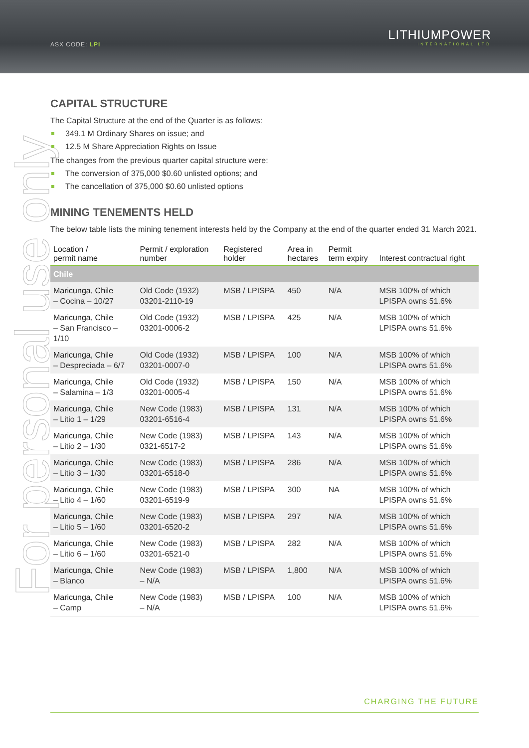ASX CODE: LPI
LITHIUMPOWER
INTERNATIONAL LTD
For personal use only
CAPITAL STRUCTURE
The Capital Structure at the end of the Quarter is as follows:
349.1 M Ordinary Shares on issue; and
12.5 M Share Appreciation Rights on Issue
The changes from the previous quarter capital structure were:
The conversion of 375,000 $0.60 unlisted options; and
The cancellation of 375,000 $0.60 unlisted options
MINING TENEMENTS HELD
The below table lists the mining tenement interests held by the Company at the end of the quarter ended 31 March 2021.
| Location / permit name | Permit / exploration number | Registered holder | Area in hectares | Permit term expiry | Interest contractual right |
| --- | --- | --- | --- | --- | --- |
| Chile | | | | | |
| Maricunga, Chile – Cocina – 10/27 | Old Code (1932) 03201-2110-19 | MSB / LPISPA | 450 | N/A | MSB 100% of which LPISPA owns 51.6% |
| Maricunga, Chile – San Francisco – 1/10 | Old Code (1932) 03201-0006-2 | MSB / LPISPA | 425 | N/A | MSB 100% of which LPISPA owns 51.6% |
| Maricunga, Chile – Despreciada – 6/7 | Old Code (1932) 03201-0007-0 | MSB / LPISPA | 100 | N/A | MSB 100% of which LPISPA owns 51.6% |
| Maricunga, Chile – Salamina – 1/3 | Old Code (1932) 03201-0005-4 | MSB / LPISPA | 150 | N/A | MSB 100% of which LPISPA owns 51.6% |
| Maricunga, Chile – Litio 1 – 1/29 | New Code (1983) 03201-6516-4 | MSB / LPISPA | 131 | N/A | MSB 100% of which LPISPA owns 51.6% |
| Maricunga, Chile – Litio 2 – 1/30 | New Code (1983) 0321-6517-2 | MSB / LPISPA | 143 | N/A | MSB 100% of which LPISPA owns 51.6% |
| Maricunga, Chile – Litio 3 – 1/30 | New Code (1983) 03201-6518-0 | MSB / LPISPA | 286 | N/A | MSB 100% of which LPISPA owns 51.6% |
| Maricunga, Chile – Litio 4 – 1/60 | New Code (1983) 03201-6519-9 | MSB / LPISPA | 300 | NA | MSB 100% of which LPISPA owns 51.6% |
| Maricunga, Chile – Litio 5 – 1/60 | New Code (1983) 03201-6520-2 | MSB / LPISPA | 297 | N/A | MSB 100% of which LPISPA owns 51.6% |
| Maricunga, Chile – Litio 6 – 1/60 | New Code (1983) 03201-6521-0 | MSB / LPISPA | 282 | N/A | MSB 100% of which LPISPA owns 51.6% |
| Maricunga, Chile – Blanco | New Code (1983) – N/A | MSB / LPISPA | 1,800 | N/A | MSB 100% of which LPISPA owns 51.6% |
| Maricunga, Chile – Camp | New Code (1983) – N/A | MSB / LPISPA | 100 | N/A | MSB 100% of which LPISPA owns 51.6% |
CHARGING THE FUTURE